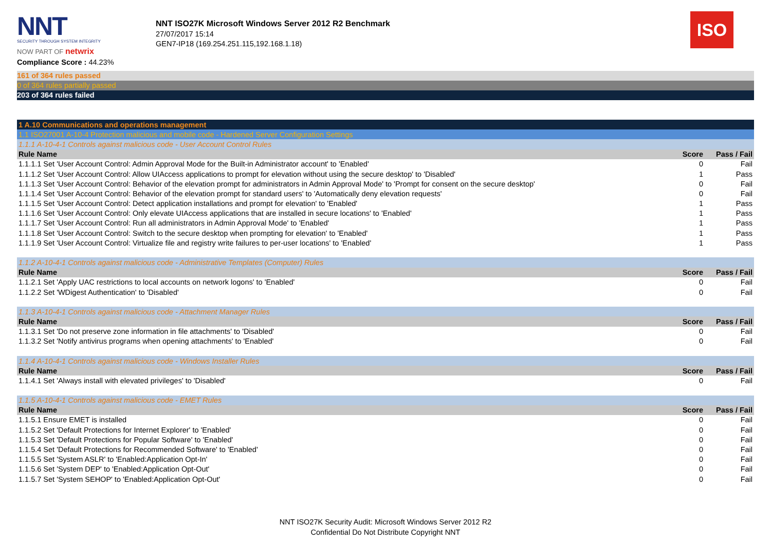NNT
SECURITY THROUGH SYSTEM INTEGRITY
NOW PART OF netwrix
Compliance Score : 44.23%
NNT ISO27K Microsoft Windows Server 2012 R2 Benchmark
27/07/2017 15:14
GEN7-IP18 (169.254.251.115,192.168.1.18)
ISO
161 of 364 rules passed
0 of 364 rules partially passed
203 of 364 rules failed
| 1 A.10 Communications and operations management | | |
| 1.1 ISO27001 A-10-4 Protection malicious and mobile code - Hardened Server Configuration Settings | | |
| 1.1.1 A-10-4-1 Controls against malicious code - User Account Control Rules | | |
| Rule Name | Score | Pass / Fail |
| 1.1.1.1 Set 'User Account Control: Admin Approval Mode for the Built-in Administrator account' to 'Enabled' | 0 | Fail |
| 1.1.1.2 Set 'User Account Control: Allow UIAccess applications to prompt for elevation without using the secure desktop' to 'Disabled' | 1 | Pass |
| 1.1.1.3 Set 'User Account Control: Behavior of the elevation prompt for administrators in Admin Approval Mode' to 'Prompt for consent on the secure desktop' | 0 | Fail |
| 1.1.1.4 Set 'User Account Control: Behavior of the elevation prompt for standard users' to 'Automatically deny elevation requests' | 0 | Fail |
| 1.1.1.5 Set 'User Account Control: Detect application installations and prompt for elevation' to 'Enabled' | 1 | Pass |
| 1.1.1.6 Set 'User Account Control: Only elevate UIAccess applications that are installed in secure locations' to 'Enabled' | 1 | Pass |
| 1.1.1.7 Set 'User Account Control: Run all administrators in Admin Approval Mode' to 'Enabled' | 1 | Pass |
| 1.1.1.8 Set 'User Account Control: Switch to the secure desktop when prompting for elevation' to 'Enabled' | 1 | Pass |
| 1.1.1.9 Set 'User Account Control: Virtualize file and registry write failures to per-user locations' to 'Enabled' | 1 | Pass |
| 1.1.2 A-10-4-1 Controls against malicious code - Administrative Templates (Computer) Rules | | |
| Rule Name | Score | Pass / Fail |
| 1.1.2.1 Set 'Apply UAC restrictions to local accounts on network logons' to 'Enabled' | 0 | Fail |
| 1.1.2.2 Set 'WDigest Authentication' to 'Disabled' | 0 | Fail |
| 1.1.3 A-10-4-1 Controls against malicious code - Attachment Manager Rules | | |
| Rule Name | Score | Pass / Fail |
| 1.1.3.1 Set 'Do not preserve zone information in file attachments' to 'Disabled' | 0 | Fail |
| 1.1.3.2 Set 'Notify antivirus programs when opening attachments' to 'Enabled' | 0 | Fail |
| 1.1.4 A-10-4-1 Controls against malicious code - Windows Installer Rules | | |
| Rule Name | Score | Pass / Fail |
| 1.1.4.1 Set 'Always install with elevated privileges' to 'Disabled' | 0 | Fail |
| 1.1.5 A-10-4-1 Controls against malicious code - EMET Rules | | |
| Rule Name | Score | Pass / Fail |
| 1.1.5.1 Ensure EMET is installed | 0 | Fail |
| 1.1.5.2 Set 'Default Protections for Internet Explorer' to 'Enabled' | 0 | Fail |
| 1.1.5.3 Set 'Default Protections for Popular Software' to 'Enabled' | 0 | Fail |
| 1.1.5.4 Set 'Default Protections for Recommended Software' to 'Enabled' | 0 | Fail |
| 1.1.5.5 Set 'System ASLR' to 'Enabled:Application Opt-In' | 0 | Fail |
| 1.1.5.6 Set 'System DEP' to 'Enabled:Application Opt-Out' | 0 | Fail |
| 1.1.5.7 Set 'System SEHOP' to 'Enabled:Application Opt-Out' | 0 | Fail |
NNT ISO27K Security Audit: Microsoft Windows Server 2012 R2
Confidential Do Not Distribute Copyright NNT